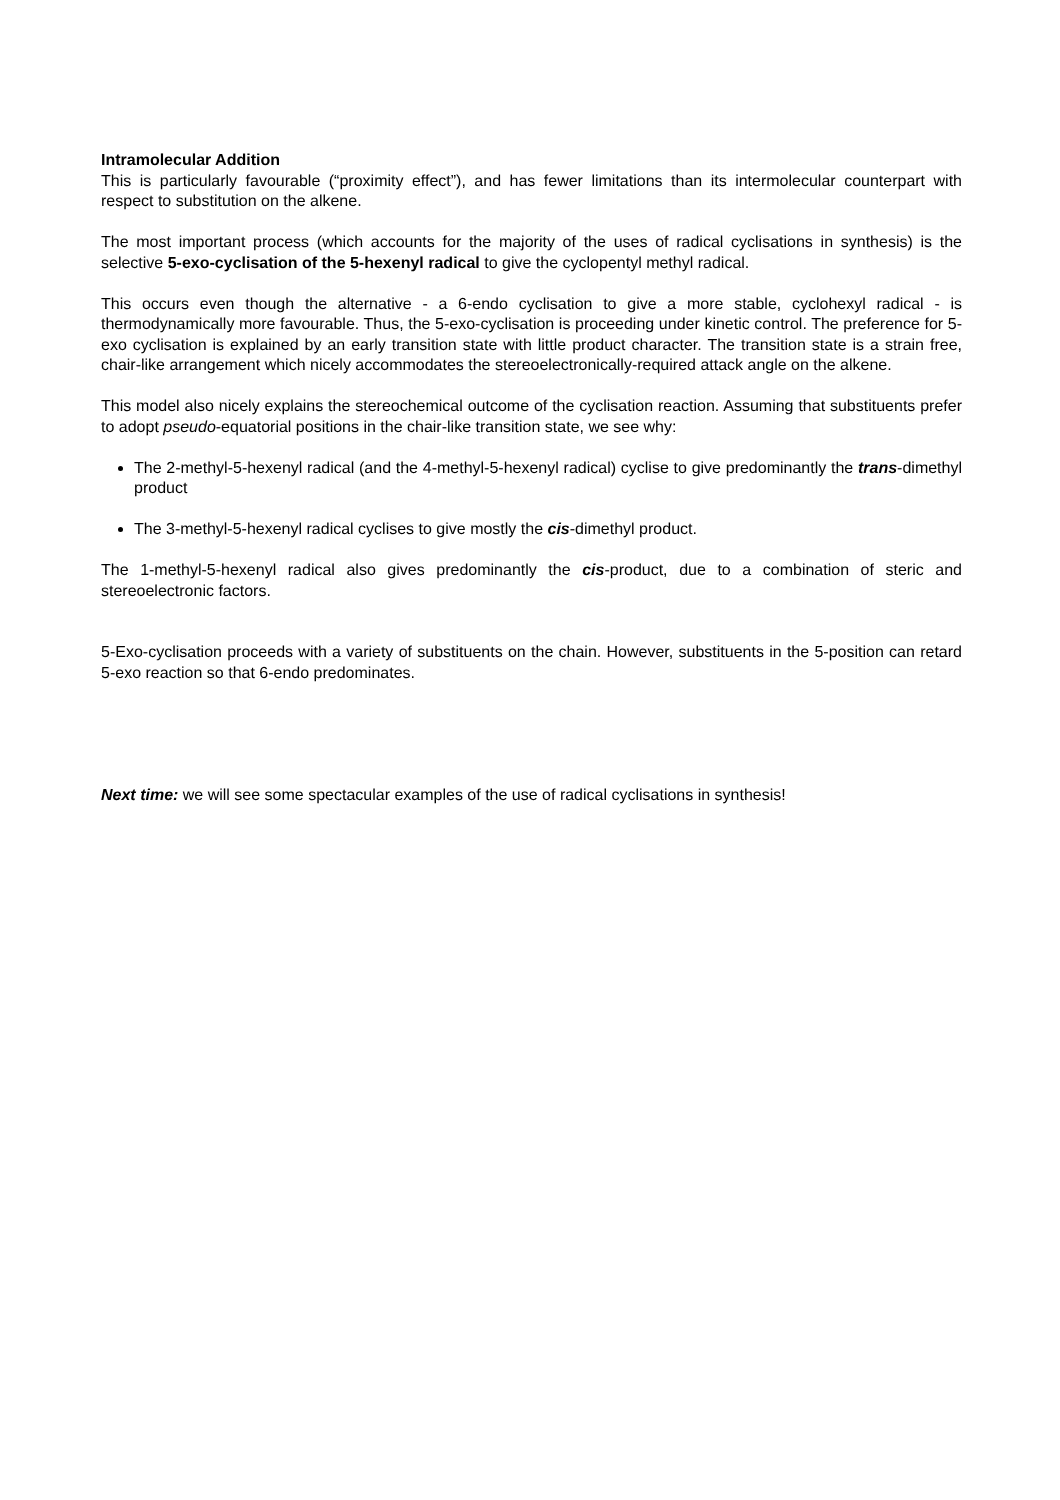Intramolecular Addition
This is particularly favourable (“proximity effect”), and has fewer limitations than its intermolecular counterpart with respect to substitution on the alkene.
The most important process (which accounts for the majority of the uses of radical cyclisations in synthesis) is the selective 5-exo-cyclisation of the 5-hexenyl radical to give the cyclopentyl methyl radical.
This occurs even though the alternative - a 6-endo cyclisation to give a more stable, cyclohexyl radical - is thermodynamically more favourable. Thus, the 5-exo-cyclisation is proceeding under kinetic control. The preference for 5-exo cyclisation is explained by an early transition state with little product character. The transition state is a strain free, chair-like arrangement which nicely accommodates the stereoelectronically-required attack angle on the alkene.
This model also nicely explains the stereochemical outcome of the cyclisation reaction. Assuming that substituents prefer to adopt pseudo-equatorial positions in the chair-like transition state, we see why:
The 2-methyl-5-hexenyl radical (and the 4-methyl-5-hexenyl radical) cyclise to give predominantly the trans-dimethyl product
The 3-methyl-5-hexenyl radical cyclises to give mostly the cis-dimethyl product.
The 1-methyl-5-hexenyl radical also gives predominantly the cis-product, due to a combination of steric and stereoelectronic factors.
5-Exo-cyclisation proceeds with a variety of substituents on the chain. However, substituents in the 5-position can retard 5-exo reaction so that 6-endo predominates.
Next time: we will see some spectacular examples of the use of radical cyclisations in synthesis!